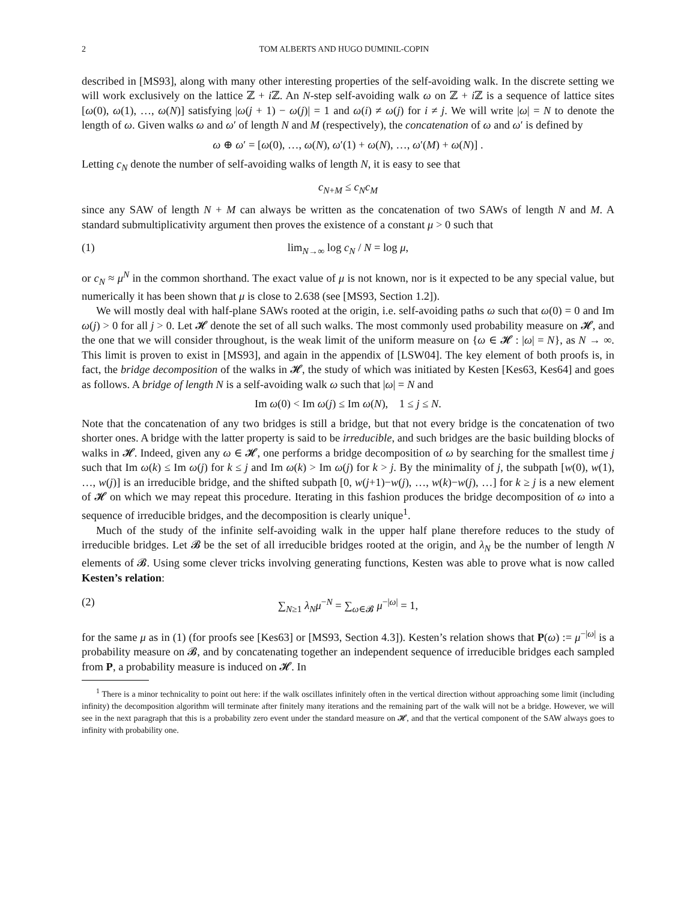2 TOM ALBERTS AND HUGO DUMINIL-COPIN
described in [MS93], along with many other interesting properties of the self-avoiding walk. In the discrete setting we will work exclusively on the lattice ℤ + i ℤ. An N-step self-avoiding walk ω on ℤ + i ℤ is a sequence of lattice sites [ω(0), ω(1), …, ω(N)] satisfying |ω(j + 1) − ω(j)| = 1 and ω(i) ≠ ω(j) for i ≠ j. We will write |ω| = N to denote the length of ω. Given walks ω and ω′ of length N and M (respectively), the concatenation of ω and ω′ is defined by
ω ⊕ ω′ = [ω(0), …, ω(N), ω′(1) + ω(N), …, ω′(M) + ω(N)] .
Letting c<sub>N</sub> denote the number of self-avoiding walks of length N, it is easy to see that
c<sub>N+M</sub> ≤ c<sub>N</sub>c<sub>M</sub>
since any SAW of length N + M can always be written as the concatenation of two SAWs of length N and M. A standard submultiplicativity argument then proves the existence of a constant μ > 0 such that
(1) lim<sub>N→∞</sub> log c<sub>N</sub> / N = log μ,
or c<sub>N</sub> ≈ μ<sup>N</sup> in the common shorthand. The exact value of μ is not known, nor is it expected to be any special value, but numerically it has been shown that μ is close to 2.638 (see [MS93, Section 1.2]).
We will mostly deal with half-plane SAWs rooted at the origin, i.e. self-avoiding paths ω such that ω(0) = 0 and Im ω(j) > 0 for all j > 0. Let 𝓗 denote the set of all such walks. The most commonly used probability measure on 𝓗, and the one that we will consider throughout, is the weak limit of the uniform measure on {ω ∈ 𝓗 : |ω| = N}, as N → ∞. This limit is proven to exist in [MS93], and again in the appendix of [LSW04]. The key element of both proofs is, in fact, the bridge decomposition of the walks in 𝓗, the study of which was initiated by Kesten [Kes63, Kes64] and goes as follows. A bridge of length N is a self-avoiding walk ω such that |ω| = N and
Im ω(0) < Im ω(j) ≤ Im ω(N), 1 ≤ j ≤ N.
Note that the concatenation of any two bridges is still a bridge, but that not every bridge is the concatenation of two shorter ones. A bridge with the latter property is said to be irreducible, and such bridges are the basic building blocks of walks in 𝓗. Indeed, given any ω ∈ 𝓗, one performs a bridge decomposition of ω by searching for the smallest time j such that Im ω(k) ≤ Im ω(j) for k ≤ j and Im ω(k) > Im ω(j) for k > j. By the minimality of j, the subpath [w(0), w(1), …, w(j)] is an irreducible bridge, and the shifted subpath [0, w(j+1)−w(j), …, w(k)−w(j), …] for k ≥ j is a new element of 𝓗 on which we may repeat this procedure. Iterating in this fashion produces the bridge decomposition of ω into a sequence of irreducible bridges, and the decomposition is clearly unique<sup>1</sup>.
Much of the study of the infinite self-avoiding walk in the upper half plane therefore reduces to the study of irreducible bridges. Let 𝓑 be the set of all irreducible bridges rooted at the origin, and λ<sub>N</sub> be the number of length N elements of 𝓑. Using some clever tricks involving generating functions, Kesten was able to prove what is now called Kesten’s relation:
(2) ∑<sub>N≥1</sub> λ<sub>N</sub>μ<sup>−N</sup> = ∑<sub>ω∈𝓑</sub> μ<sup>−|ω|</sup> = 1,
for the same μ as in (1) (for proofs see [Kes63] or [MS93, Section 4.3]). Kesten’s relation shows that P(ω) := μ<sup>−|ω|</sup> is a probability measure on 𝓑, and by concatenating together an independent sequence of irreducible bridges each sampled from P, a probability measure is induced on 𝓗. In
<sup>1</sup> There is a minor technicality to point out here: if the walk oscillates infinitely often in the vertical direction without approaching some limit (including infinity) the decomposition algorithm will terminate after finitely many iterations and the remaining part of the walk will not be a bridge. However, we will see in the next paragraph that this is a probability zero event under the standard measure on 𝓗, and that the vertical component of the SAW always goes to infinity with probability one.